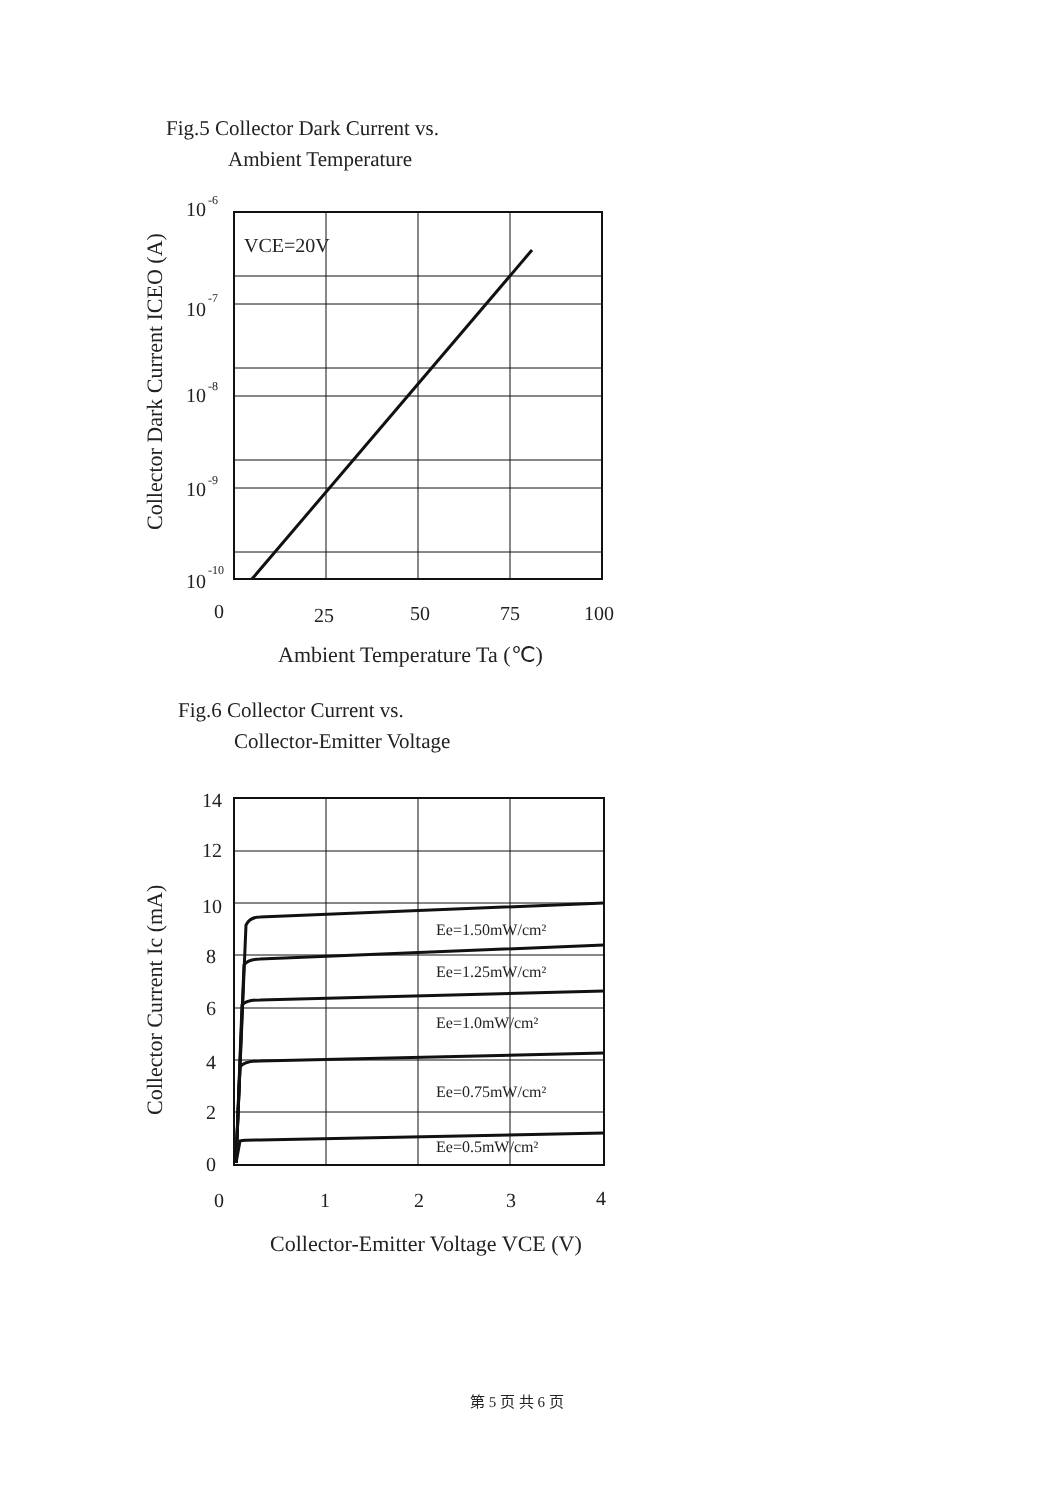Fig.5 Collector Dark Current vs.
Ambient Temperature
VCE=20V
10
-6
10
-7
10
-8
10
-9
10
-10
0
25
50
75
100
Ambient Temperature Ta (℃)
Collector Dark Current ICEO (A)
Fig.6 Collector Current vs.
Collector-Emitter Voltage
Ee=1.50mW/cm²
Ee=1.25mW/cm²
Ee=1.0mW/cm²
Ee=0.75mW/cm²
Ee=0.5mW/cm²
14
12
10
8
6
4
2
0
0
1
2
3
4
Collector-Emitter Voltage VCE (V)
Collector Current Ic (mA)
第 5 页 共 6 页